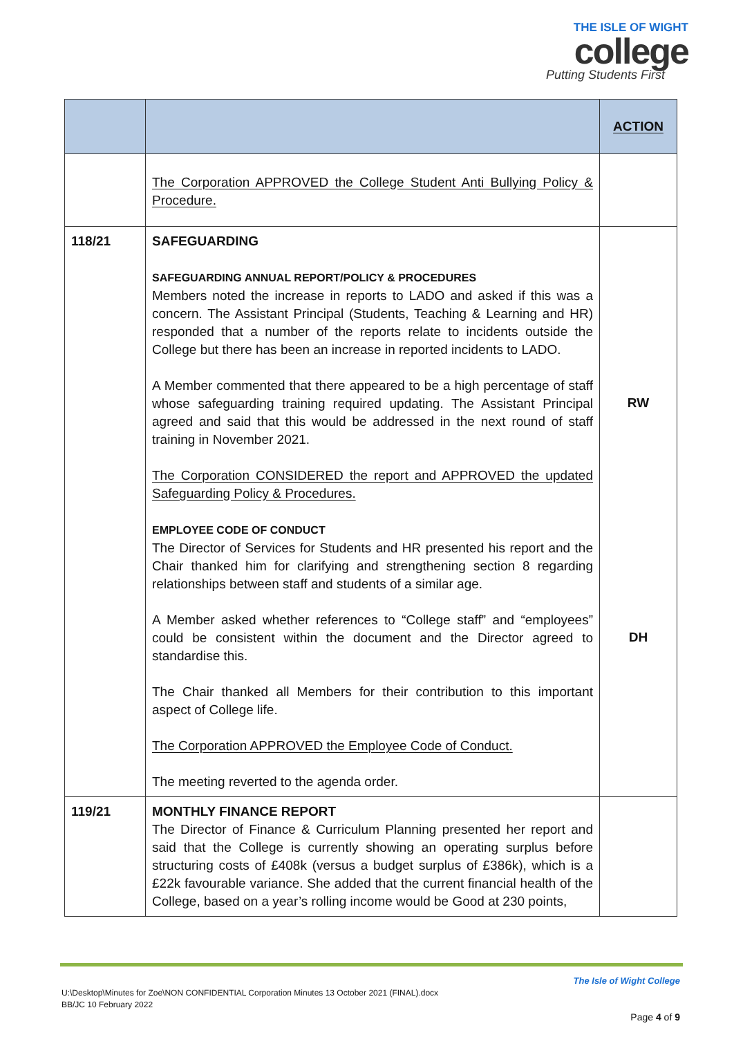THE ISLE OF WIGHT
college
Putting Students First
| | | ACTION |
| --- | --- | --- |
| | The Corporation APPROVED the College Student Anti Bullying Policy & Procedure. | |
| 118/21 | SAFEGUARDING SAFEGUARDING ANNUAL REPORT/POLICY & PROCEDURES Members noted the increase in reports to LADO and asked if this was a concern. The Assistant Principal (Students, Teaching & Learning and HR) responded that a number of the reports relate to incidents outside the College but there has been an increase in reported incidents to LADO. A Member commented that there appeared to be a high percentage of staff whose safeguarding training required updating. The Assistant Principal agreed and said that this would be addressed in the next round of staff training in November 2021. The Corporation CONSIDERED the report and APPROVED the updated Safeguarding Policy & Procedures. EMPLOYEE CODE OF CONDUCT The Director of Services for Students and HR presented his report and the Chair thanked him for clarifying and strengthening section 8 regarding relationships between staff and students of a similar age. A Member asked whether references to “College staff” and “employees” could be consistent within the document and the Director agreed to standardise this. The Chair thanked all Members for their contribution to this important aspect of College life. The Corporation APPROVED the Employee Code of Conduct. The meeting reverted to the agenda order. | RW DH |
| 119/21 | MONTHLY FINANCE REPORT The Director of Finance & Curriculum Planning presented her report and said that the College is currently showing an operating surplus before structuring costs of £408k (versus a budget surplus of £386k), which is a £22k favourable variance. She added that the current financial health of the College, based on a year’s rolling income would be Good at 230 points, | |
The Isle of Wight College
U:\Desktop\Minutes for Zoe\NON CONFIDENTIAL Corporation Minutes 13 October 2021 (FINAL).docx
BB/JC 10 February 2022
Page 4 of 9